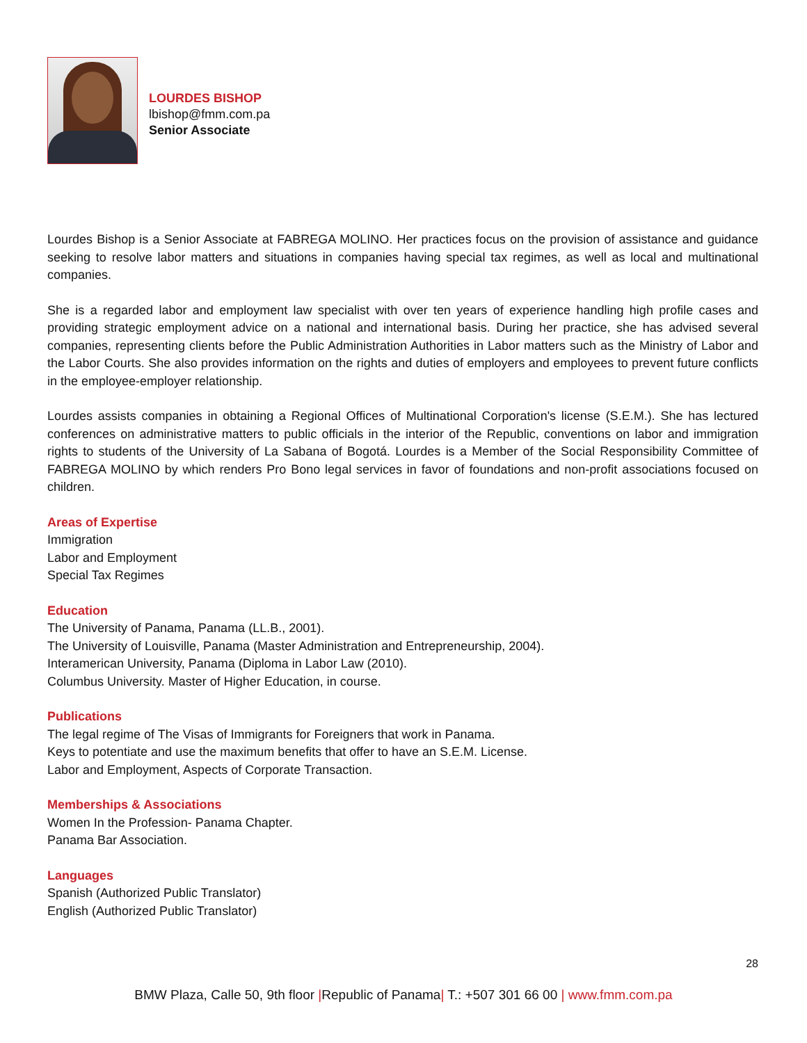LOURDES BISHOP
lbishop@fmm.com.pa
Senior Associate
Lourdes Bishop is a Senior Associate at FABREGA MOLINO. Her practices focus on the provision of assistance and guidance seeking to resolve labor matters and situations in companies having special tax regimes, as well as local and multinational companies.
She is a regarded labor and employment law specialist with over ten years of experience handling high profile cases and providing strategic employment advice on a national and international basis. During her practice, she has advised several companies, representing clients before the Public Administration Authorities in Labor matters such as the Ministry of Labor and the Labor Courts. She also provides information on the rights and duties of employers and employees to prevent future conflicts in the employee-employer relationship.
Lourdes assists companies in obtaining a Regional Offices of Multinational Corporation's license (S.E.M.). She has lectured conferences on administrative matters to public officials in the interior of the Republic, conventions on labor and immigration rights to students of the University of La Sabana of Bogotá. Lourdes is a Member of the Social Responsibility Committee of FABREGA MOLINO by which renders Pro Bono legal services in favor of foundations and non-profit associations focused on children.
Areas of Expertise
Immigration
Labor and Employment
Special Tax Regimes
Education
The University of Panama, Panama (LL.B., 2001).
The University of Louisville, Panama (Master Administration and Entrepreneurship, 2004).
Interamerican University, Panama (Diploma in Labor Law (2010).
Columbus University. Master of Higher Education, in course.
Publications
The legal regime of The Visas of Immigrants for Foreigners that work in Panama.
Keys to potentiate and use the maximum benefits that offer to have an S.E.M. License.
Labor and Employment, Aspects of Corporate Transaction.
Memberships & Associations
Women In the Profession- Panama Chapter.
Panama Bar Association.
Languages
Spanish (Authorized Public Translator)
English (Authorized Public Translator)
28
BMW Plaza, Calle 50, 9th floor |Republic of Panama| T.: +507 301 66 00 | www.fmm.com.pa